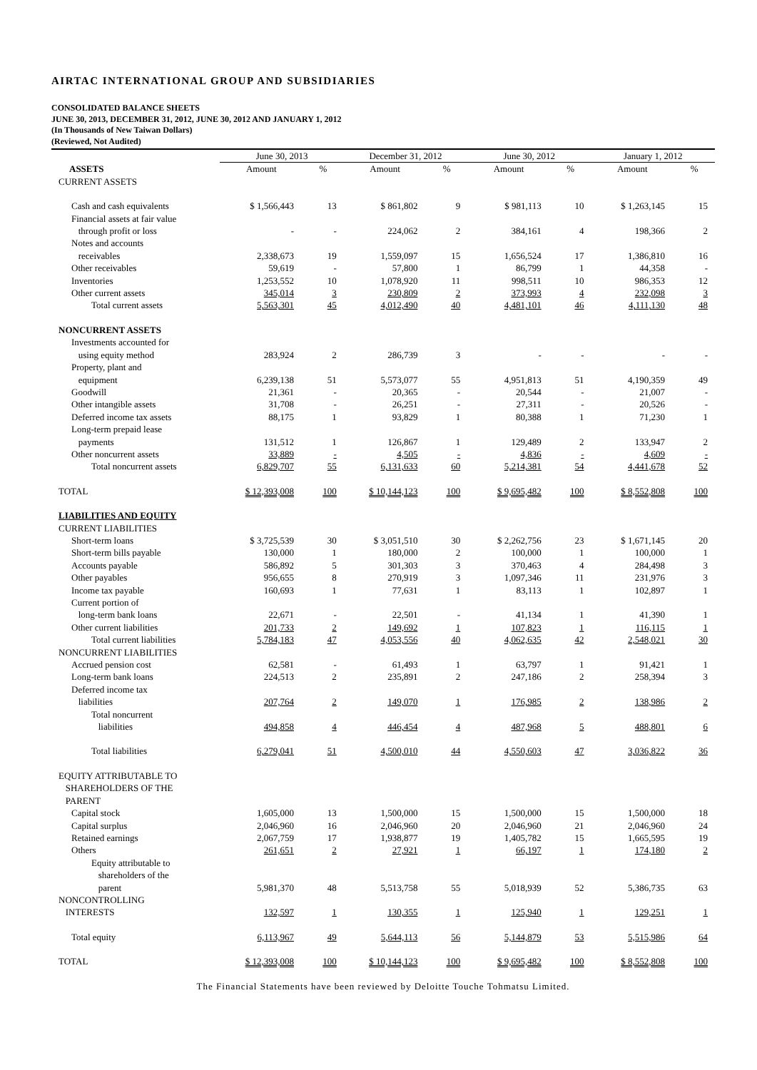AIRTAC INTERNATIONAL GROUP AND SUBSIDIARIES
CONSOLIDATED BALANCE SHEETS
JUNE 30, 2013, DECEMBER 31, 2012, JUNE 30, 2012 AND JANUARY 1, 2012
(In Thousands of New Taiwan Dollars)
(Reviewed, Not Audited)
| | June 30, 2013 | | December 31, 2012 | | June 30, 2012 | | January 1, 2012 | |
| --- | --- | --- | --- | --- | --- | --- | --- | --- |
| ASSETS | Amount | % | Amount | % | Amount | % | Amount | % |
| CURRENT ASSETS | | | | | | | | |
| Cash and cash equivalents | $ 1,566,443 | 13 | $ 861,802 | 9 | $ 981,113 | 10 | $ 1,263,145 | 15 |
| Financial assets at fair value through profit or loss | - | - | 224,062 | 2 | 384,161 | 4 | 198,366 | 2 |
| Notes and accounts receivables | 2,338,673 | 19 | 1,559,097 | 15 | 1,656,524 | 17 | 1,386,810 | 16 |
| Other receivables | 59,619 | - | 57,800 | 1 | 86,799 | 1 | 44,358 | - |
| Inventories | 1,253,552 | 10 | 1,078,920 | 11 | 998,511 | 10 | 986,353 | 12 |
| Other current assets | 345,014 | 3 | 230,809 | 2 | 373,993 | 4 | 232,098 | 3 |
| Total current assets | 5,563,301 | 45 | 4,012,490 | 40 | 4,481,101 | 46 | 4,111,130 | 48 |
| NONCURRENT ASSETS | | | | | | | | |
| Investments accounted for using equity method | 283,924 | 2 | 286,739 | 3 | - | - | - | - |
| Property, plant and equipment | 6,239,138 | 51 | 5,573,077 | 55 | 4,951,813 | 51 | 4,190,359 | 49 |
| Goodwill | 21,361 | - | 20,365 | - | 20,544 | - | 21,007 | - |
| Other intangible assets | 31,708 | - | 26,251 | - | 27,311 | - | 20,526 | - |
| Deferred income tax assets | 88,175 | 1 | 93,829 | 1 | 80,388 | 1 | 71,230 | 1 |
| Long-term prepaid lease payments | 131,512 | 1 | 126,867 | 1 | 129,489 | 2 | 133,947 | 2 |
| Other noncurrent assets | 33,889 | - | 4,505 | - | 4,836 | - | 4,609 | - |
| Total noncurrent assets | 6,829,707 | 55 | 6,131,633 | 60 | 5,214,381 | 54 | 4,441,678 | 52 |
| TOTAL | $ 12,393,008 | 100 | $ 10,144,123 | 100 | $ 9,695,482 | 100 | $ 8,552,808 | 100 |
| LIABILITIES AND EQUITY | | | | | | | | |
| CURRENT LIABILITIES | | | | | | | | |
| Short-term loans | $ 3,725,539 | 30 | $ 3,051,510 | 30 | $ 2,262,756 | 23 | $ 1,671,145 | 20 |
| Short-term bills payable | 130,000 | 1 | 180,000 | 2 | 100,000 | 1 | 100,000 | 1 |
| Accounts payable | 586,892 | 5 | 301,303 | 3 | 370,463 | 4 | 284,498 | 3 |
| Other payables | 956,655 | 8 | 270,919 | 3 | 1,097,346 | 11 | 231,976 | 3 |
| Income tax payable | 160,693 | 1 | 77,631 | 1 | 83,113 | 1 | 102,897 | 1 |
| Current portion of long-term bank loans | 22,671 | - | 22,501 | - | 41,134 | 1 | 41,390 | 1 |
| Other current liabilities | 201,733 | 2 | 149,692 | 1 | 107,823 | 1 | 116,115 | 1 |
| Total current liabilities | 5,784,183 | 47 | 4,053,556 | 40 | 4,062,635 | 42 | 2,548,021 | 30 |
| NONCURRENT LIABILITIES | | | | | | | | |
| Accrued pension cost | 62,581 | - | 61,493 | 1 | 63,797 | 1 | 91,421 | 1 |
| Long-term bank loans | 224,513 | 2 | 235,891 | 2 | 247,186 | 2 | 258,394 | 3 |
| Deferred income tax liabilities | 207,764 | 2 | 149,070 | 1 | 176,985 | 2 | 138,986 | 2 |
| Total noncurrent liabilities | 494,858 | 4 | 446,454 | 4 | 487,968 | 5 | 488,801 | 6 |
| Total liabilities | 6,279,041 | 51 | 4,500,010 | 44 | 4,550,603 | 47 | 3,036,822 | 36 |
| EQUITY ATTRIBUTABLE TO SHAREHOLDERS OF THE PARENT | | | | | | | | |
| Capital stock | 1,605,000 | 13 | 1,500,000 | 15 | 1,500,000 | 15 | 1,500,000 | 18 |
| Capital surplus | 2,046,960 | 16 | 2,046,960 | 20 | 2,046,960 | 21 | 2,046,960 | 24 |
| Retained earnings | 2,067,759 | 17 | 1,938,877 | 19 | 1,405,782 | 15 | 1,665,595 | 19 |
| Others | 261,651 | 2 | 27,921 | 1 | 66,197 | 1 | 174,180 | 2 |
| Equity attributable to shareholders of the parent | 5,981,370 | 48 | 5,513,758 | 55 | 5,018,939 | 52 | 5,386,735 | 63 |
| NONCONTROLLING INTERESTS | 132,597 | 1 | 130,355 | 1 | 125,940 | 1 | 129,251 | 1 |
| Total equity | 6,113,967 | 49 | 5,644,113 | 56 | 5,144,879 | 53 | 5,515,986 | 64 |
| TOTAL | $ 12,393,008 | 100 | $ 10,144,123 | 100 | $ 9,695,482 | 100 | $ 8,552,808 | 100 |
The Financial Statements have been reviewed by Deloitte Touche Tohmatsu Limited.